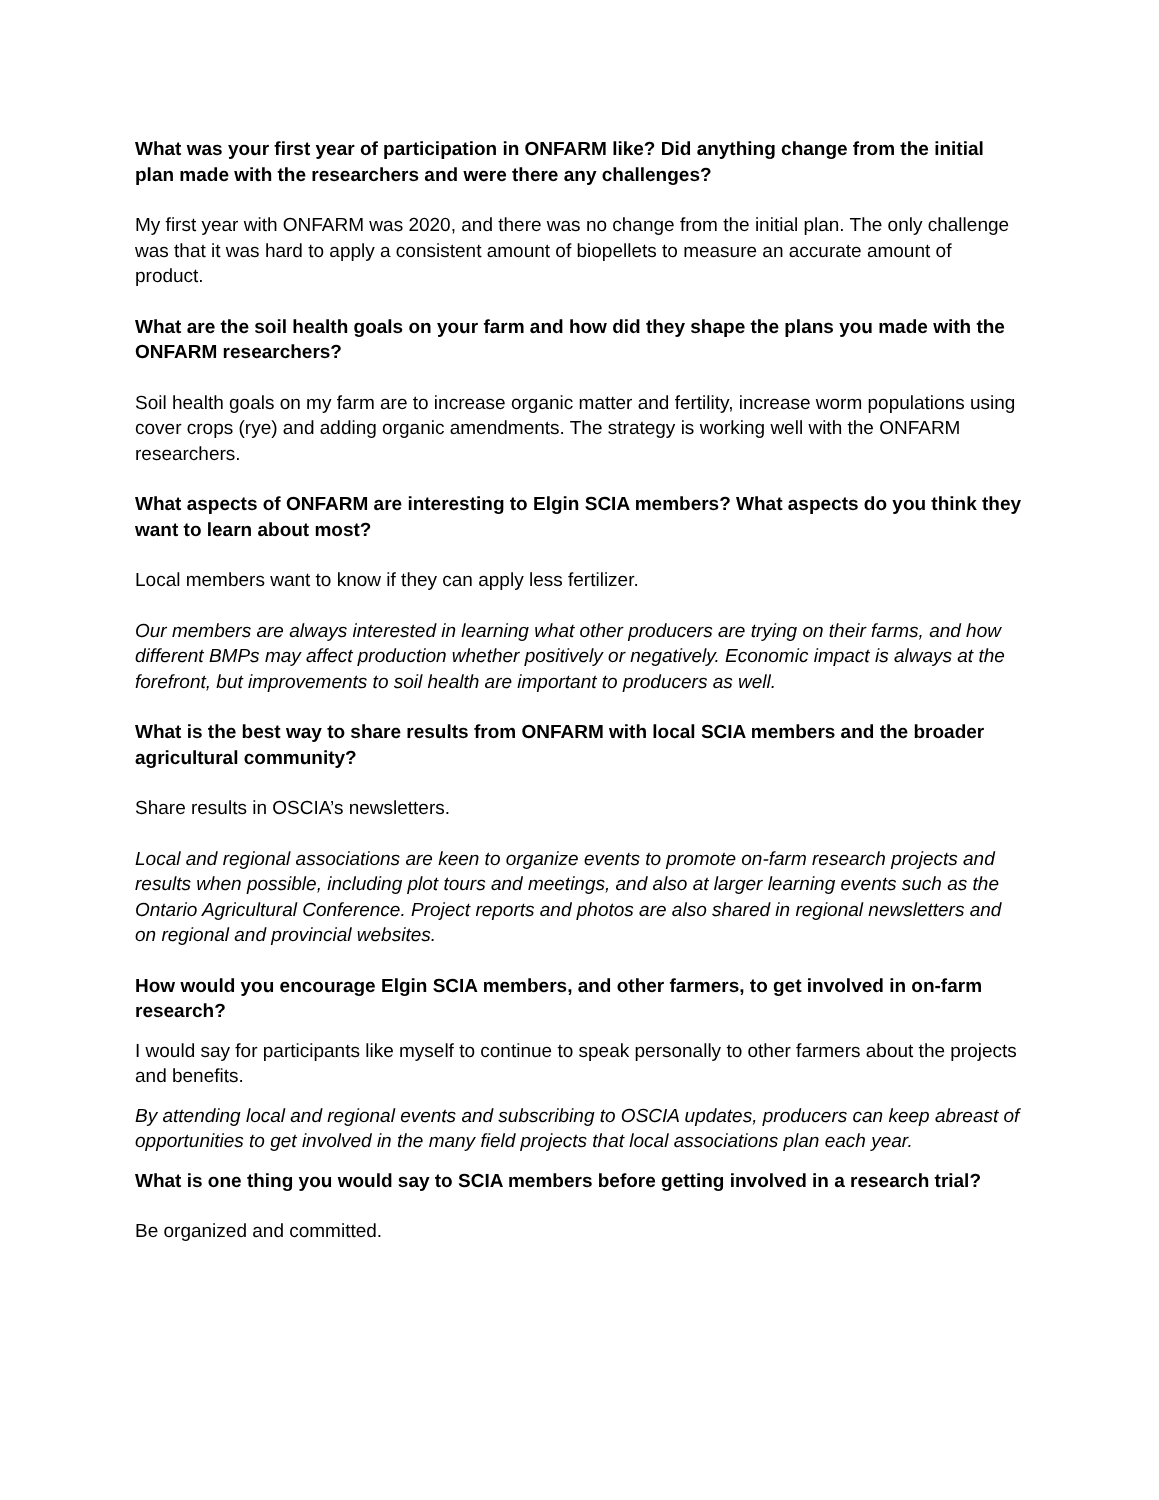What was your first year of participation in ONFARM like? Did anything change from the initial plan made with the researchers and were there any challenges?
My first year with ONFARM was 2020, and there was no change from the initial plan. The only challenge was that it was hard to apply a consistent amount of biopellets to measure an accurate amount of product.
What are the soil health goals on your farm and how did they shape the plans you made with the ONFARM researchers?
Soil health goals on my farm are to increase organic matter and fertility, increase worm populations using cover crops (rye) and adding organic amendments. The strategy is working well with the ONFARM researchers.
What aspects of ONFARM are interesting to Elgin SCIA members? What aspects do you think they want to learn about most?
Local members want to know if they can apply less fertilizer.
Our members are always interested in learning what other producers are trying on their farms, and how different BMPs may affect production whether positively or negatively. Economic impact is always at the forefront, but improvements to soil health are important to producers as well.
What is the best way to share results from ONFARM with local SCIA members and the broader agricultural community?
Share results in OSCIA’s newsletters.
Local and regional associations are keen to organize events to promote on-farm research projects and results when possible, including plot tours and meetings, and also at larger learning events such as the Ontario Agricultural Conference. Project reports and photos are also shared in regional newsletters and on regional and provincial websites.
How would you encourage Elgin SCIA members, and other farmers, to get involved in on-farm research?
I would say for participants like myself to continue to speak personally to other farmers about the projects and benefits.
By attending local and regional events and subscribing to OSCIA updates, producers can keep abreast of opportunities to get involved in the many field projects that local associations plan each year.
What is one thing you would say to SCIA members before getting involved in a research trial?
Be organized and committed.